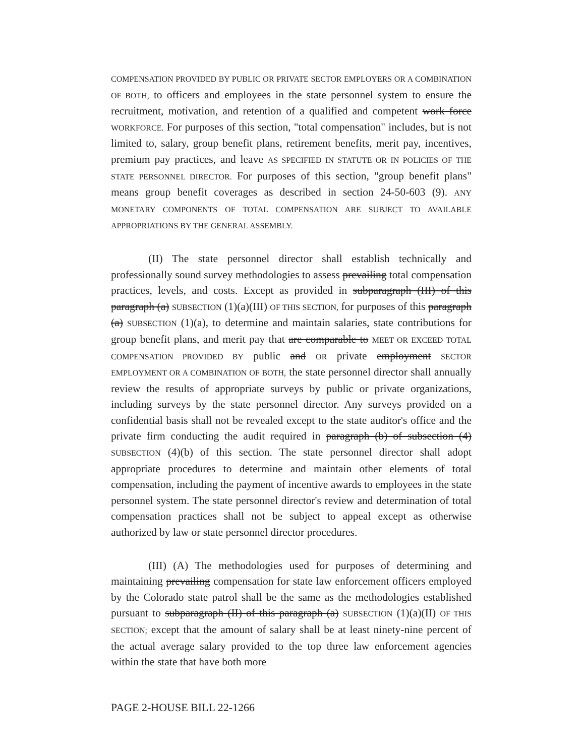COMPENSATION PROVIDED BY PUBLIC OR PRIVATE SECTOR EMPLOYERS OR A COMBINATION OF BOTH, to officers and employees in the state personnel system to ensure the recruitment, motivation, and retention of a qualified and competent work force WORKFORCE. For purposes of this section, "total compensation" includes, but is not limited to, salary, group benefit plans, retirement benefits, merit pay, incentives, premium pay practices, and leave AS SPECIFIED IN STATUTE OR IN POLICIES OF THE STATE PERSONNEL DIRECTOR. For purposes of this section, "group benefit plans" means group benefit coverages as described in section 24-50-603 (9). ANY MONETARY COMPONENTS OF TOTAL COMPENSATION ARE SUBJECT TO AVAILABLE APPROPRIATIONS BY THE GENERAL ASSEMBLY.
(II) The state personnel director shall establish technically and professionally sound survey methodologies to assess prevailing total compensation practices, levels, and costs. Except as provided in subparagraph (III) of this paragraph (a) SUBSECTION (1)(a)(III) OF THIS SECTION, for purposes of this paragraph (a) SUBSECTION (1)(a), to determine and maintain salaries, state contributions for group benefit plans, and merit pay that are comparable to MEET OR EXCEED TOTAL COMPENSATION PROVIDED BY public and OR private employment SECTOR EMPLOYMENT OR A COMBINATION OF BOTH, the state personnel director shall annually review the results of appropriate surveys by public or private organizations, including surveys by the state personnel director. Any surveys provided on a confidential basis shall not be revealed except to the state auditor's office and the private firm conducting the audit required in paragraph (b) of subsection (4) SUBSECTION (4)(b) of this section. The state personnel director shall adopt appropriate procedures to determine and maintain other elements of total compensation, including the payment of incentive awards to employees in the state personnel system. The state personnel director's review and determination of total compensation practices shall not be subject to appeal except as otherwise authorized by law or state personnel director procedures.
(III) (A) The methodologies used for purposes of determining and maintaining prevailing compensation for state law enforcement officers employed by the Colorado state patrol shall be the same as the methodologies established pursuant to subparagraph (II) of this paragraph (a) SUBSECTION (1)(a)(II) OF THIS SECTION; except that the amount of salary shall be at least ninety-nine percent of the actual average salary provided to the top three law enforcement agencies within the state that have both more
PAGE 2-HOUSE BILL 22-1266